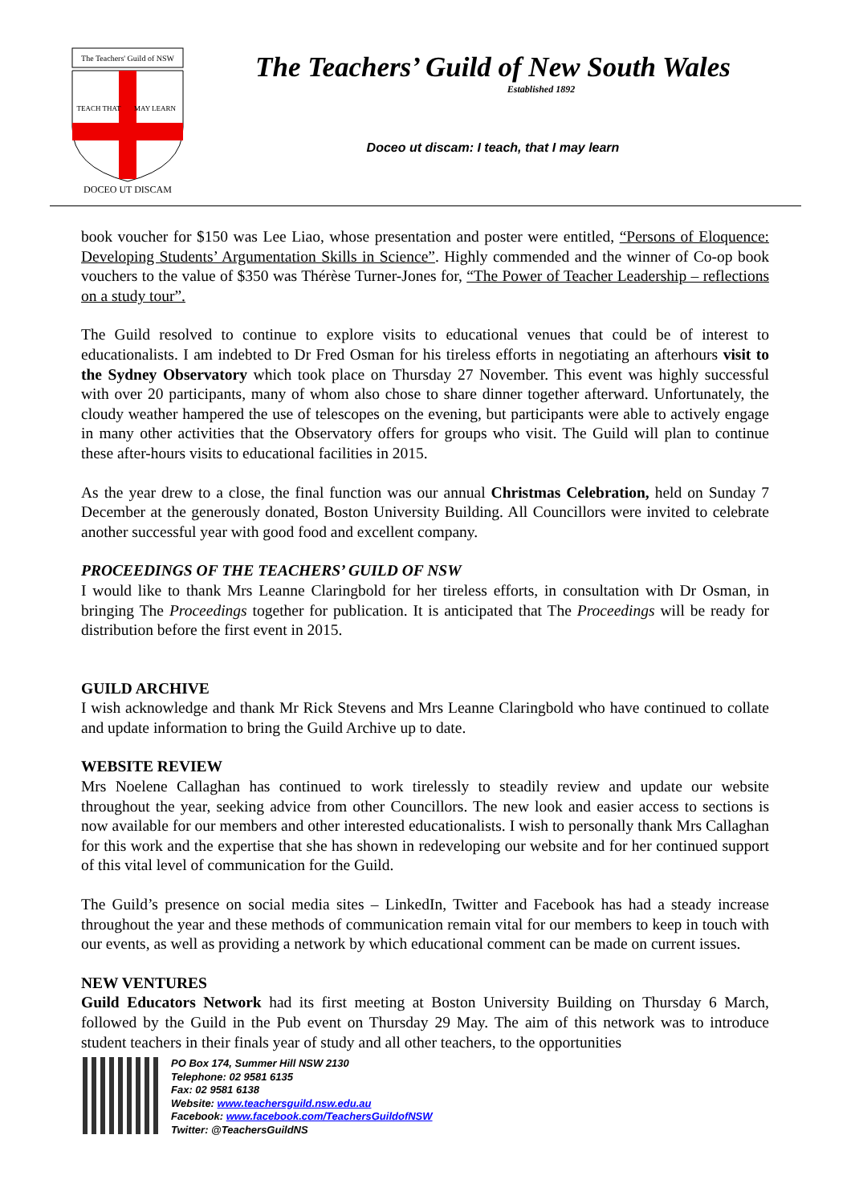The Teachers' Guild of NSW
TEACH THAT
MAY LEARN
DOCEO UT DISCAM
The Teachers’ Guild of New South Wales
Established 1892
Doceo ut discam: I teach, that I may learn
book voucher for $150 was Lee Liao, whose presentation and poster were entitled, “Persons of Eloquence: Developing Students’ Argumentation Skills in Science”. Highly commended and the winner of Co-op book vouchers to the value of $350 was Thérèse Turner-Jones for, “The Power of Teacher Leadership – reflections on a study tour”.
The Guild resolved to continue to explore visits to educational venues that could be of interest to educationalists. I am indebted to Dr Fred Osman for his tireless efforts in negotiating an afterhours visit to the Sydney Observatory which took place on Thursday 27 November. This event was highly successful with over 20 participants, many of whom also chose to share dinner together afterward. Unfortunately, the cloudy weather hampered the use of telescopes on the evening, but participants were able to actively engage in many other activities that the Observatory offers for groups who visit. The Guild will plan to continue these after-hours visits to educational facilities in 2015.
As the year drew to a close, the final function was our annual Christmas Celebration, held on Sunday 7 December at the generously donated, Boston University Building. All Councillors were invited to celebrate another successful year with good food and excellent company.
PROCEEDINGS OF THE TEACHERS’ GUILD OF NSW
I would like to thank Mrs Leanne Claringbold for her tireless efforts, in consultation with Dr Osman, in bringing The Proceedings together for publication. It is anticipated that The Proceedings will be ready for distribution before the first event in 2015.
GUILD ARCHIVE
I wish acknowledge and thank Mr Rick Stevens and Mrs Leanne Claringbold who have continued to collate and update information to bring the Guild Archive up to date.
WEBSITE REVIEW
Mrs Noelene Callaghan has continued to work tirelessly to steadily review and update our website throughout the year, seeking advice from other Councillors. The new look and easier access to sections is now available for our members and other interested educationalists. I wish to personally thank Mrs Callaghan for this work and the expertise that she has shown in redeveloping our website and for her continued support of this vital level of communication for the Guild.
The Guild’s presence on social media sites – LinkedIn, Twitter and Facebook has had a steady increase throughout the year and these methods of communication remain vital for our members to keep in touch with our events, as well as providing a network by which educational comment can be made on current issues.
NEW VENTURES
Guild Educators Network had its first meeting at Boston University Building on Thursday 6 March, followed by the Guild in the Pub event on Thursday 29 May. The aim of this network was to introduce student teachers in their finals year of study and all other teachers, to the opportunities
PO Box 174, Summer Hill NSW 2130
Telephone: 02 9581 6135
Fax: 02 9581 6138
Website: www.teachersguild.nsw.edu.au
Facebook: www.facebook.com/TeachersGuildofNSW
Twitter: @TeachersGuildNS